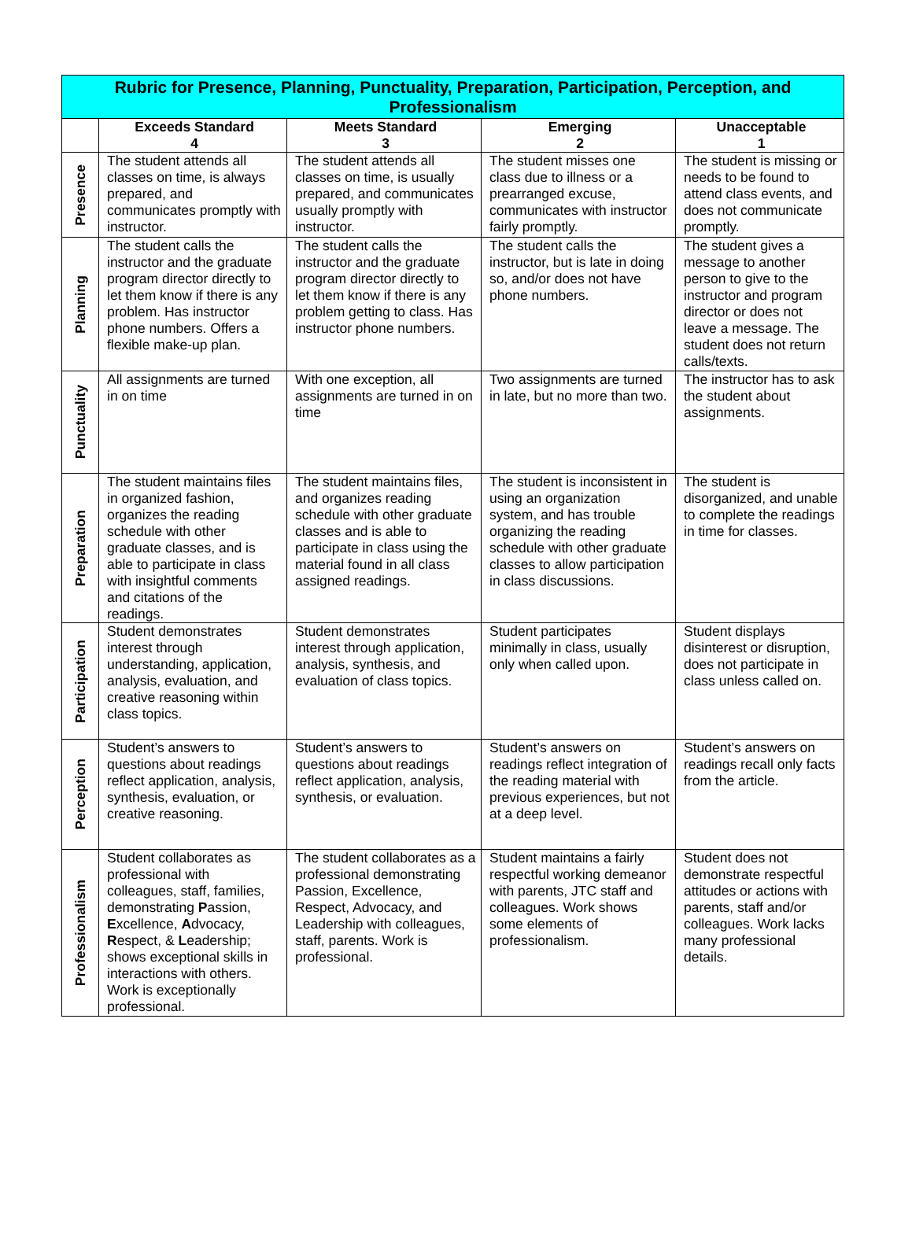| Rubric for Presence, Planning, Punctuality, Preparation, Participation, Perception, and Professionalism | | | | |
| --- | --- | --- | --- | --- |
| | Exceeds Standard 4 | Meets Standard 3 | Emerging 2 | Unacceptable 1 |
| Presence | The student attends all classes on time, is always prepared, and communicates promptly with instructor. | The student attends all classes on time, is usually prepared, and communicates usually promptly with instructor. | The student misses one class due to illness or a prearranged excuse, communicates with instructor fairly promptly. | The student is missing or needs to be found to attend class events, and does not communicate promptly. |
| Planning | The student calls the instructor and the graduate program director directly to let them know if there is any problem. Has instructor phone numbers. Offers a flexible make-up plan. | The student calls the instructor and the graduate program director directly to let them know if there is any problem getting to class. Has instructor phone numbers. | The student calls the instructor, but is late in doing so, and/or does not have phone numbers. | The student gives a message to another person to give to the instructor and program director or does not leave a message. The student does not return calls/texts. |
| Punctuality | All assignments are turned in on time | With one exception, all assignments are turned in on time | Two assignments are turned in late, but no more than two. | The instructor has to ask the student about assignments. |
| Preparation | The student maintains files in organized fashion, organizes the reading schedule with other graduate classes, and is able to participate in class with insightful comments and citations of the readings. | The student maintains files, and organizes reading schedule with other graduate classes and is able to participate in class using the material found in all class assigned readings. | The student is inconsistent in using an organization system, and has trouble organizing the reading schedule with other graduate classes to allow participation in class discussions. | The student is disorganized, and unable to complete the readings in time for classes. |
| Participation | Student demonstrates interest through understanding, application, analysis, evaluation, and creative reasoning within class topics. | Student demonstrates interest through application, analysis, synthesis, and evaluation of class topics. | Student participates minimally in class, usually only when called upon. | Student displays disinterest or disruption, does not participate in class unless called on. |
| Perception | Student’s answers to questions about readings reflect application, analysis, synthesis, evaluation, or creative reasoning. | Student’s answers to questions about readings reflect application, analysis, synthesis, or evaluation. | Student’s answers on readings reflect integration of the reading material with previous experiences, but not at a deep level. | Student’s answers on readings recall only facts from the article. |
| Professionalism | Student collaborates as professional with colleagues, staff, families, demonstrating P assion, E xcellence, A dvocacy, R espect, & L eadership; shows exceptional skills in interactions with others. Work is exceptionally professional. | The student collaborates as a professional demonstrating Passion, Excellence, Respect, Advocacy, and Leadership with colleagues, staff, parents. Work is professional. | Student maintains a fairly respectful working demeanor with parents, JTC staff and colleagues. Work shows some elements of professionalism. | Student does not demonstrate respectful attitudes or actions with parents, staff and/or colleagues. Work lacks many professional details. |